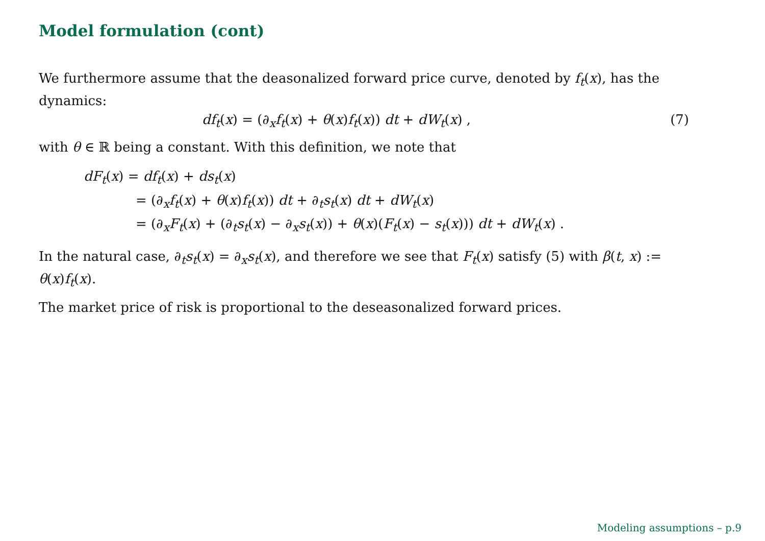Model formulation (cont)
We furthermore assume that the deasonalized forward price curve, denoted by f<sub>t</sub>(x), has the dynamics:
df<sub>t</sub>(x) = (∂<sub>x</sub>f<sub>t</sub>(x) + θ(x)f<sub>t</sub>(x)) dt + dW<sub>t</sub>(x) , (7)
with θ ∈ ℝ being a constant. With this definition, we note that
dF<sub>t</sub>(x) = df<sub>t</sub>(x) + ds<sub>t</sub>(x)
= (∂<sub>x</sub>f<sub>t</sub>(x) + θ(x)f<sub>t</sub>(x)) dt + ∂<sub>t</sub>s<sub>t</sub>(x) dt + dW<sub>t</sub>(x)
= (∂<sub>x</sub>F<sub>t</sub>(x) + (∂<sub>t</sub>s<sub>t</sub>(x) − ∂<sub>x</sub>s<sub>t</sub>(x)) + θ(x)(F<sub>t</sub>(x) − s<sub>t</sub>(x))) dt + dW<sub>t</sub>(x) .
In the natural case, ∂<sub>t</sub>s<sub>t</sub>(x) = ∂<sub>x</sub>s<sub>t</sub>(x), and therefore we see that F<sub>t</sub>(x) satisfy (5) with β(t, x) := θ(x)f<sub>t</sub>(x).
The market price of risk is proportional to the deseasonalized forward prices.
Modeling assumptions – p.9